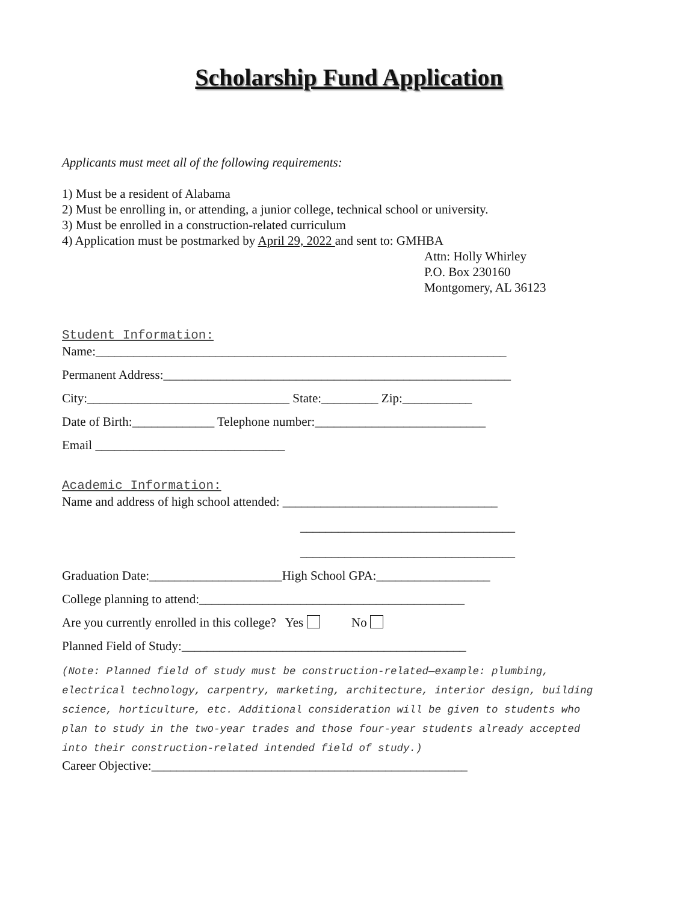Scholarship Fund Application
Applicants must meet all of the following requirements:
1) Must be a resident of Alabama
2) Must be enrolling in, or attending, a junior college, technical school or university.
3) Must be enrolled in a construction-related curriculum
4) Application must be postmarked by April 29, 2022 and sent to: GMHBA
Attn: Holly Whirley
P.O. Box 230160
Montgomery, AL 36123
Student Information:
Name:_________________________________________________________________
Permanent Address:_______________________________________________________
City:________________________________ State:_________ Zip:___________
Date of Birth:_____________ Telephone number:___________________________
Email ______________________________
Academic Information:
Name and address of high school attended: __________________________________
__________________________________
__________________________________
Graduation Date:_____________________High School GPA:__________________
College planning to attend:__________________________________________
Are you currently enrolled in this college? Yes No
Planned Field of Study:_____________________________________________
(Note: Planned field of study must be construction-related—example: plumbing, electrical technology, carpentry, marketing, architecture, interior design, building science, horticulture, etc. Additional consideration will be given to students who plan to study in the two-year trades and those four-year students already accepted into their construction-related intended field of study.)
Career Objective:__________________________________________________